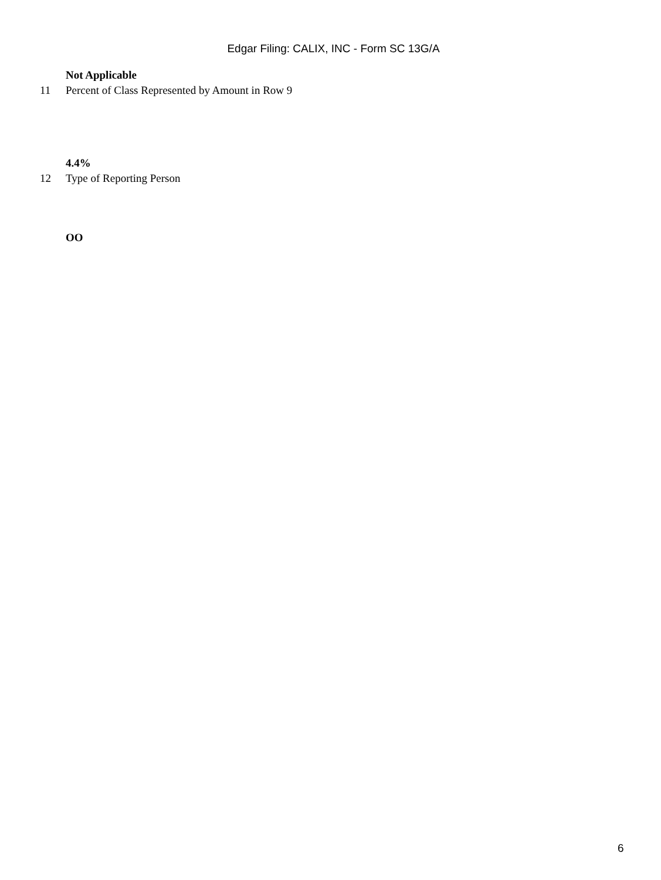Edgar Filing: CALIX, INC - Form SC 13G/A
Not Applicable
11 Percent of Class Represented by Amount in Row 9
4.4%
12 Type of Reporting Person
OO
6